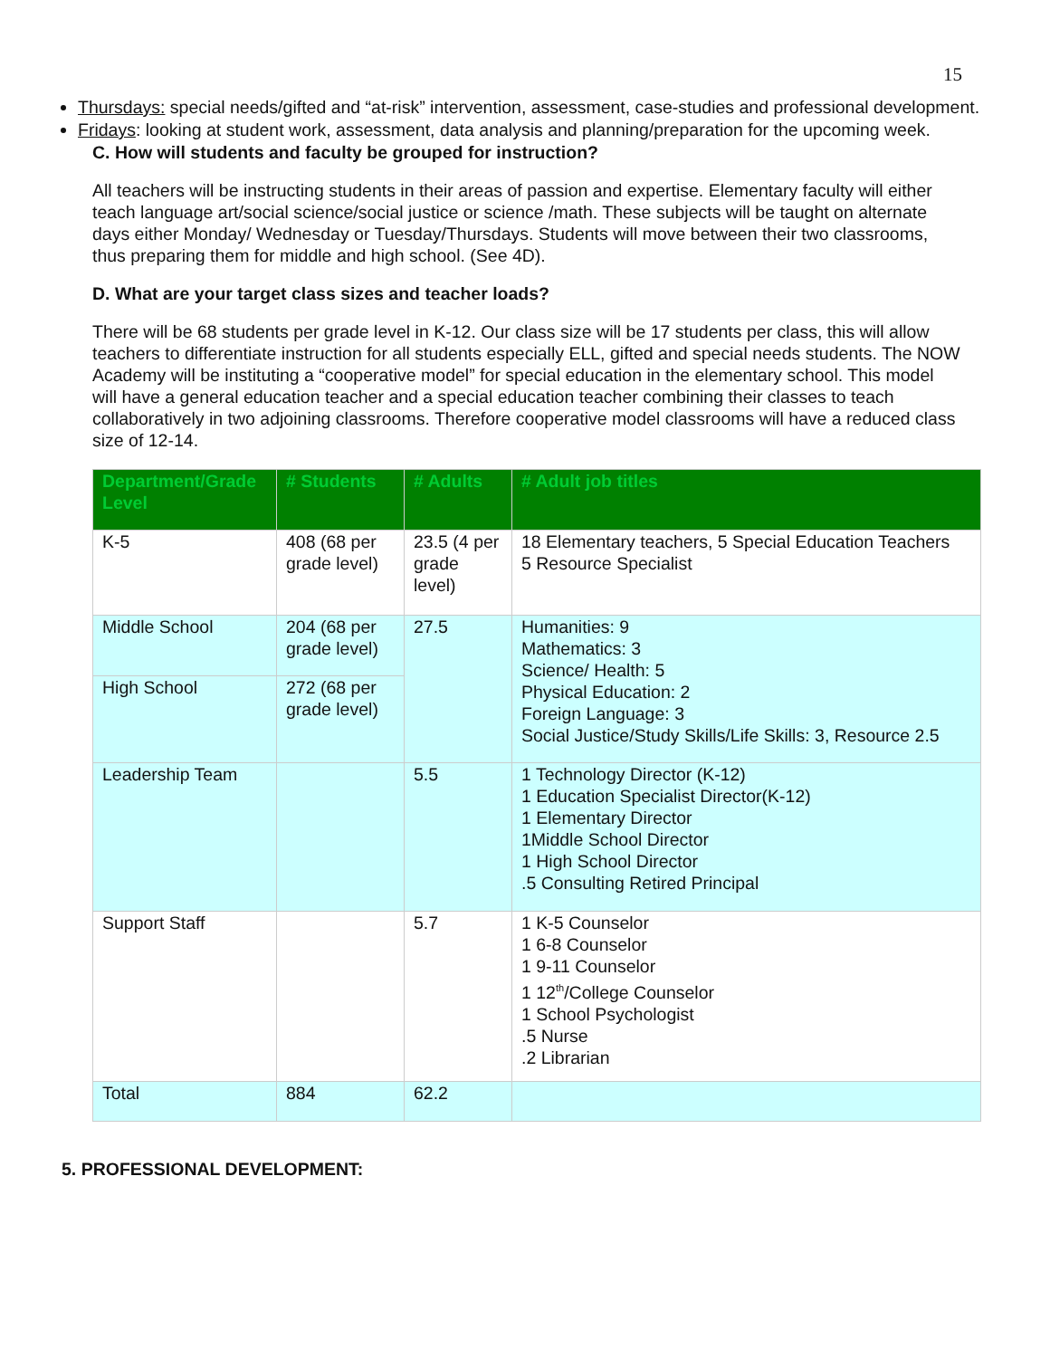15
Thursdays: special needs/gifted and “at-risk” intervention, assessment, case-studies and professional development.
Fridays: looking at student work, assessment, data analysis and planning/preparation for the upcoming week.
C. How will students and faculty be grouped for instruction?
All teachers will be instructing students in their areas of passion and expertise. Elementary faculty will either teach language art/social science/social justice or science /math. These subjects will be taught on alternate days either Monday/ Wednesday or Tuesday/Thursdays. Students will move between their two classrooms, thus preparing them for middle and high school. (See 4D).
D. What are your target class sizes and teacher loads?
There will be 68 students per grade level in K-12. Our class size will be 17 students per class, this will allow teachers to differentiate instruction for all students especially ELL, gifted and special needs students. The NOW Academy will be instituting a “cooperative model” for special education in the elementary school. This model will have a general education teacher and a special education teacher combining their classes to teach collaboratively in two adjoining classrooms. Therefore cooperative model classrooms will have a reduced class size of 12-14.
| Department/Grade Level | # Students | # Adults | # Adult job titles |
| --- | --- | --- | --- |
| K-5 | 408 (68 per grade level) | 23.5 (4 per grade level) | 18 Elementary teachers, 5 Special Education Teachers 5 Resource Specialist |
| Middle School | 204 (68 per grade level) | 27.5 | Humanities: 9 Mathematics: 3 Science/ Health: 5 Physical Education: 2 Foreign Language: 3 Social Justice/Study Skills/Life Skills: 3, Resource 2.5 |
| High School | 272 (68 per grade level) | | |
| Leadership Team | | 5.5 | 1 Technology Director (K-12) 1 Education Specialist Director(K-12) 1 Elementary Director 1Middle School Director 1 High School Director .5 Consulting Retired Principal |
| Support Staff | | 5.7 | 1 K-5 Counselor 1 6-8 Counselor 1 9-11 Counselor 1 12<sup>th</sup>/College Counselor 1 School Psychologist .5 Nurse .2 Librarian |
| Total | 884 | 62.2 | |
5. PROFESSIONAL DEVELOPMENT: